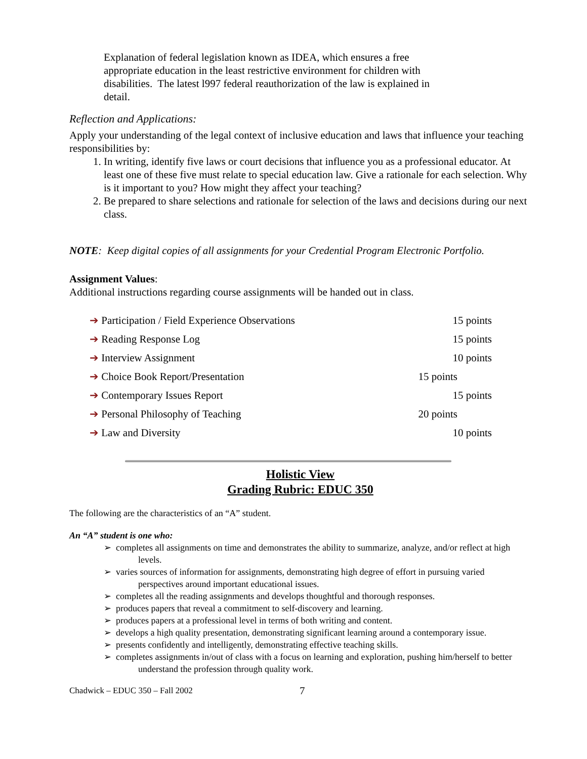Explanation of federal legislation known as IDEA, which ensures a free appropriate education in the least restrictive environment for children with disabilities. The latest l997 federal reauthorization of the law is explained in detail.
Reflection and Applications:
Apply your understanding of the legal context of inclusive education and laws that influence your teaching responsibilities by:
1. In writing, identify five laws or court decisions that influence you as a professional educator. At least one of these five must relate to special education law. Give a rationale for each selection. Why is it important to you? How might they affect your teaching?
2. Be prepared to share selections and rationale for selection of the laws and decisions during our next class.
NOTE: Keep digital copies of all assignments for your Credential Program Electronic Portfolio.
Assignment Values:
Additional instructions regarding course assignments will be handed out in class.
➔ Participation / Field Experience Observations 15 points
➔ Reading Response Log 15 points
➔ Interview Assignment 10 points
➔ Choice Book Report/Presentation 15 points
➔ Contemporary Issues Report 15 points
➔ Personal Philosophy of Teaching 20 points
➔ Law and Diversity 10 points
Holistic View
Grading Rubric: EDUC 350
The following are the characteristics of an “A” student.
An “A” student is one who:
➢ completes all assignments on time and demonstrates the ability to summarize, analyze, and/or reflect at high levels.
➢ varies sources of information for assignments, demonstrating high degree of effort in pursuing varied perspectives around important educational issues.
➢ completes all the reading assignments and develops thoughtful and thorough responses.
➢ produces papers that reveal a commitment to self-discovery and learning.
➢ produces papers at a professional level in terms of both writing and content.
➢ develops a high quality presentation, demonstrating significant learning around a contemporary issue.
➢ presents confidently and intelligently, demonstrating effective teaching skills.
➢ completes assignments in/out of class with a focus on learning and exploration, pushing him/herself to better understand the profession through quality work.
Chadwick – EDUC 350 – Fall 2002 7